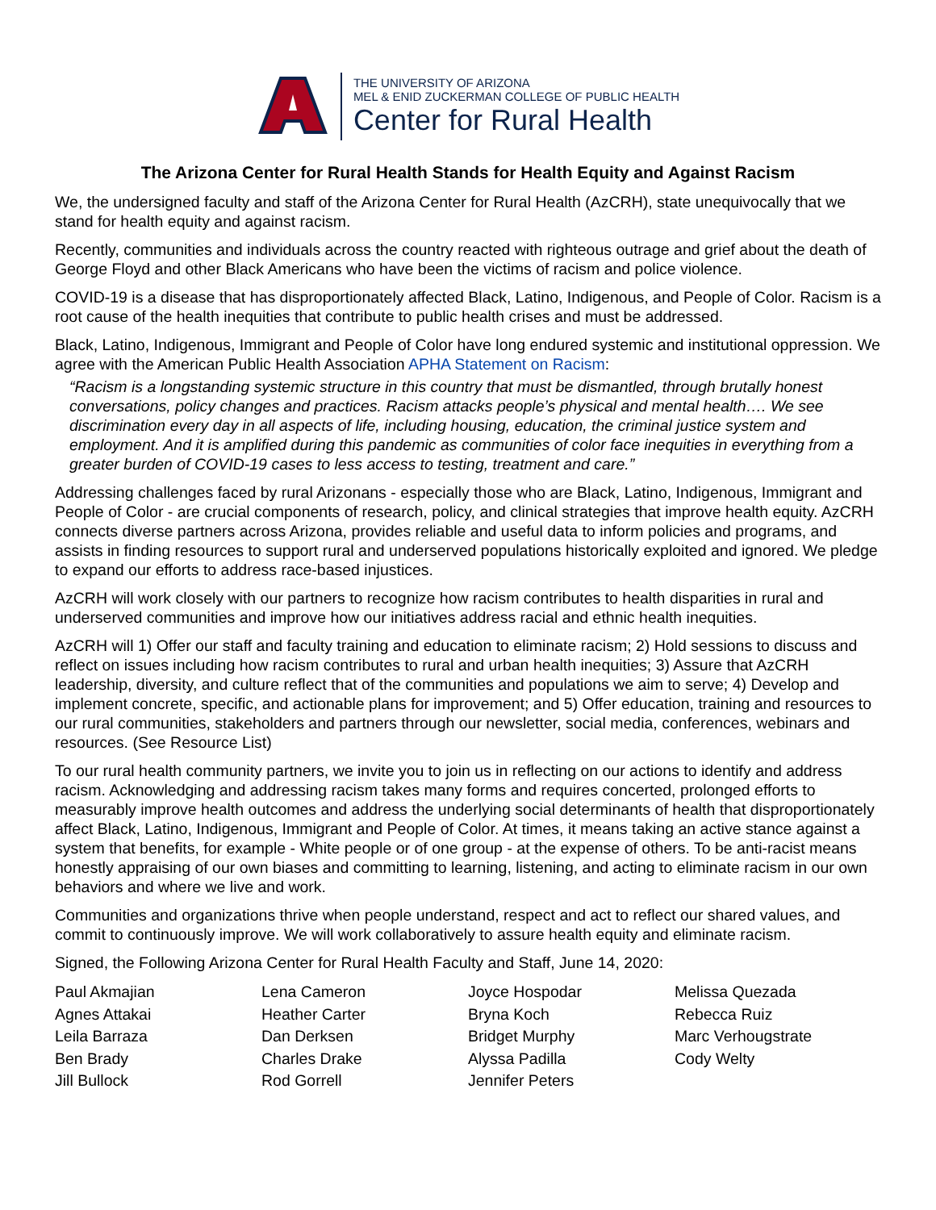THE UNIVERSITY OF ARIZONA
MEL & ENID ZUCKERMAN COLLEGE OF PUBLIC HEALTH
Center for Rural Health
The Arizona Center for Rural Health Stands for Health Equity and Against Racism
We, the undersigned faculty and staff of the Arizona Center for Rural Health (AzCRH), state unequivocally that we stand for health equity and against racism.
Recently, communities and individuals across the country reacted with righteous outrage and grief about the death of George Floyd and other Black Americans who have been the victims of racism and police violence.
COVID-19 is a disease that has disproportionately affected Black, Latino, Indigenous, and People of Color. Racism is a root cause of the health inequities that contribute to public health crises and must be addressed.
Black, Latino, Indigenous, Immigrant and People of Color have long endured systemic and institutional oppression. We agree with the American Public Health Association APHA Statement on Racism:
“Racism is a longstanding systemic structure in this country that must be dismantled, through brutally honest conversations, policy changes and practices. Racism attacks people’s physical and mental health…. We see discrimination every day in all aspects of life, including housing, education, the criminal justice system and employment. And it is amplified during this pandemic as communities of color face inequities in everything from a greater burden of COVID-19 cases to less access to testing, treatment and care.”
Addressing challenges faced by rural Arizonans - especially those who are Black, Latino, Indigenous, Immigrant and People of Color - are crucial components of research, policy, and clinical strategies that improve health equity. AzCRH connects diverse partners across Arizona, provides reliable and useful data to inform policies and programs, and assists in finding resources to support rural and underserved populations historically exploited and ignored. We pledge to expand our efforts to address race-based injustices.
AzCRH will work closely with our partners to recognize how racism contributes to health disparities in rural and underserved communities and improve how our initiatives address racial and ethnic health inequities.
AzCRH will 1) Offer our staff and faculty training and education to eliminate racism; 2) Hold sessions to discuss and reflect on issues including how racism contributes to rural and urban health inequities; 3) Assure that AzCRH leadership, diversity, and culture reflect that of the communities and populations we aim to serve; 4) Develop and implement concrete, specific, and actionable plans for improvement; and 5) Offer education, training and resources to our rural communities, stakeholders and partners through our newsletter, social media, conferences, webinars and resources. (See Resource List)
To our rural health community partners, we invite you to join us in reflecting on our actions to identify and address racism. Acknowledging and addressing racism takes many forms and requires concerted, prolonged efforts to measurably improve health outcomes and address the underlying social determinants of health that disproportionately affect Black, Latino, Indigenous, Immigrant and People of Color. At times, it means taking an active stance against a system that benefits, for example - White people or of one group - at the expense of others. To be anti-racist means honestly appraising of our own biases and committing to learning, listening, and acting to eliminate racism in our own behaviors and where we live and work.
Communities and organizations thrive when people understand, respect and act to reflect our shared values, and commit to continuously improve. We will work collaboratively to assure health equity and eliminate racism.
Signed, the Following Arizona Center for Rural Health Faculty and Staff, June 14, 2020:
Paul Akmajian
Agnes Attakai
Leila Barraza
Ben Brady
Jill Bullock
Lena Cameron
Heather Carter
Dan Derksen
Charles Drake
Rod Gorrell
Joyce Hospodar
Bryna Koch
Bridget Murphy
Alyssa Padilla
Jennifer Peters
Melissa Quezada
Rebecca Ruiz
Marc Verhougstrate
Cody Welty